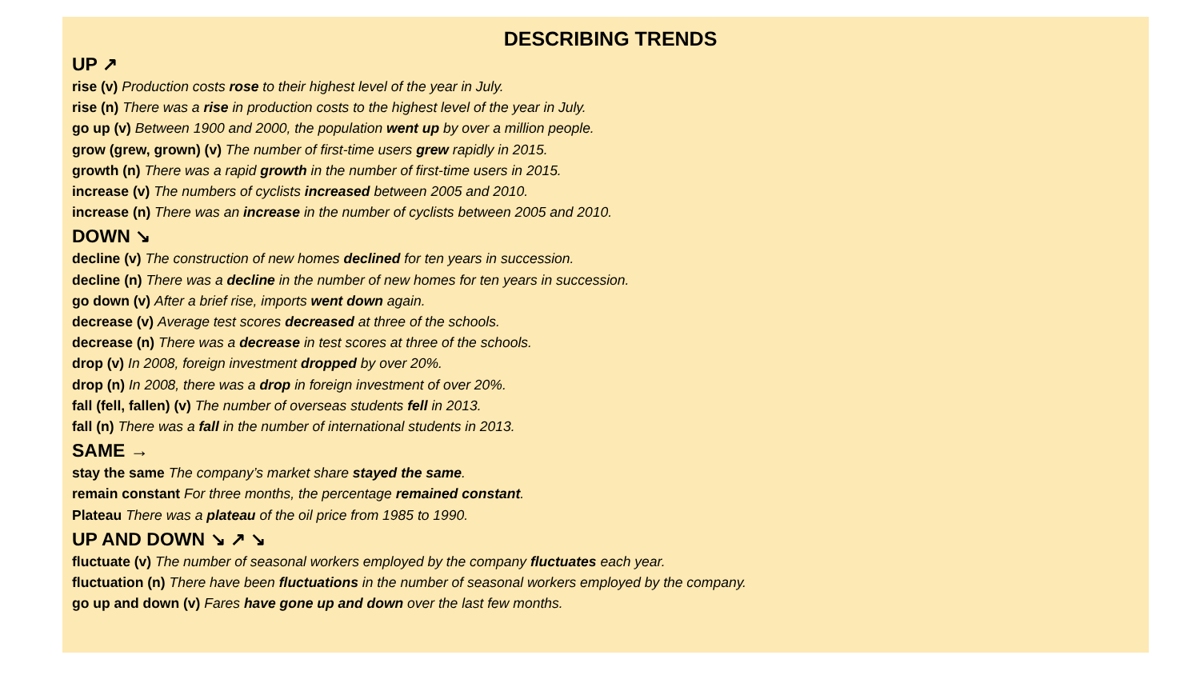DESCRIBING TRENDS
UP ↗
rise (v) Production costs rose to their highest level of the year in July.
rise (n) There was a rise in production costs to the highest level of the year in July.
go up (v) Between 1900 and 2000, the population went up by over a million people.
grow (grew, grown) (v) The number of first-time users grew rapidly in 2015.
growth (n) There was a rapid growth in the number of first-time users in 2015.
increase (v) The numbers of cyclists increased between 2005 and 2010.
increase (n) There was an increase in the number of cyclists between 2005 and 2010.
DOWN ↘
decline (v) The construction of new homes declined for ten years in succession.
decline (n) There was a decline in the number of new homes for ten years in succession.
go down (v) After a brief rise, imports went down again.
decrease (v) Average test scores decreased at three of the schools.
decrease (n) There was a decrease in test scores at three of the schools.
drop (v) In 2008, foreign investment dropped by over 20%.
drop (n) In 2008, there was a drop in foreign investment of over 20%.
fall (fell, fallen) (v) The number of overseas students fell in 2013.
fall (n) There was a fall in the number of international students in 2013.
SAME →
stay the same The company’s market share stayed the same.
remain constant For three months, the percentage remained constant.
Plateau There was a plateau of the oil price from 1985 to 1990.
UP AND DOWN ↘ ↗ ↘
fluctuate (v) The number of seasonal workers employed by the company fluctuates each year.
fluctuation (n) There have been fluctuations in the number of seasonal workers employed by the company.
go up and down (v) Fares have gone up and down over the last few months.